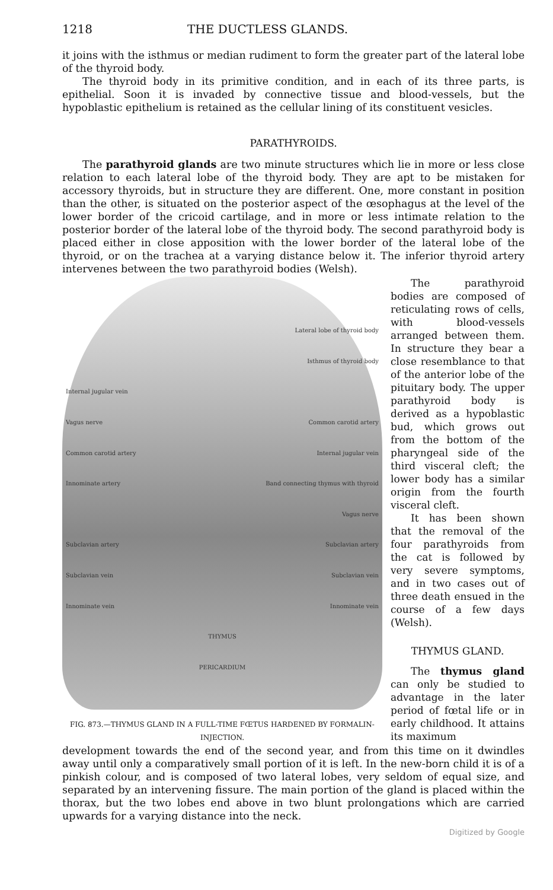1218 THE DUCTLESS GLANDS.
it joins with the isthmus or median rudiment to form the greater part of the lateral lobe of the thyroid body.
The thyroid body in its primitive condition, and in each of its three parts, is epithelial. Soon it is invaded by connective tissue and blood-vessels, but the hypoblastic epithelium is retained as the cellular lining of its constituent vesicles.
PARATHYROIDS.
The parathyroid glands are two minute structures which lie in more or less close relation to each lateral lobe of the thyroid body. They are apt to be mistaken for accessory thyroids, but in structure they are different. One, more constant in position than the other, is situated on the posterior aspect of the œsophagus at the level of the lower border of the cricoid cartilage, and in more or less intimate relation to the posterior border of the lateral lobe of the thyroid body. The second parathyroid body is placed either in close apposition with the lower border of the lateral lobe of the thyroid, or on the trachea at a varying distance below it. The inferior thyroid artery intervenes between the two parathyroid bodies (Welsh).
Lateral lobe of thyroid body
Isthmus of thyroid body
Internal jugular vein
Vagus nerve Common carotid artery
Common carotid artery Internal jugular vein
Innominate artery Band connecting thymus with thyroid
Vagus nerve
Subclavian artery Subclavian artery
Subclavian vein Subclavian vein
Innominate vein Innominate vein
THYMUS
PERICARDIUM
FIG. 873.—THYMUS GLAND IN A FULL-TIME FŒTUS HARDENED BY FORMALIN-INJECTION.
The parathyroid bodies are composed of reticulating rows of cells, with blood-vessels arranged between them. In structure they bear a close resemblance to that of the anterior lobe of the pituitary body. The upper parathyroid body is derived as a hypoblastic bud, which grows out from the bottom of the pharyngeal side of the third visceral cleft; the lower body has a similar origin from the fourth visceral cleft.
It has been shown that the removal of the four parathyroids from the cat is followed by very severe symptoms, and in two cases out of three death ensued in the course of a few days (Welsh).
THYMUS GLAND.
The thymus gland can only be studied to advantage in the later period of fœtal life or in early childhood. It attains its maximum
development towards the end of the second year, and from this time on it dwindles away until only a comparatively small portion of it is left. In the new-born child it is of a pinkish colour, and is composed of two lateral lobes, very seldom of equal size, and separated by an intervening fissure. The main portion of the gland is placed within the thorax, but the two lobes end above in two blunt prolongations which are carried upwards for a varying distance into the neck.
Digitized by Google